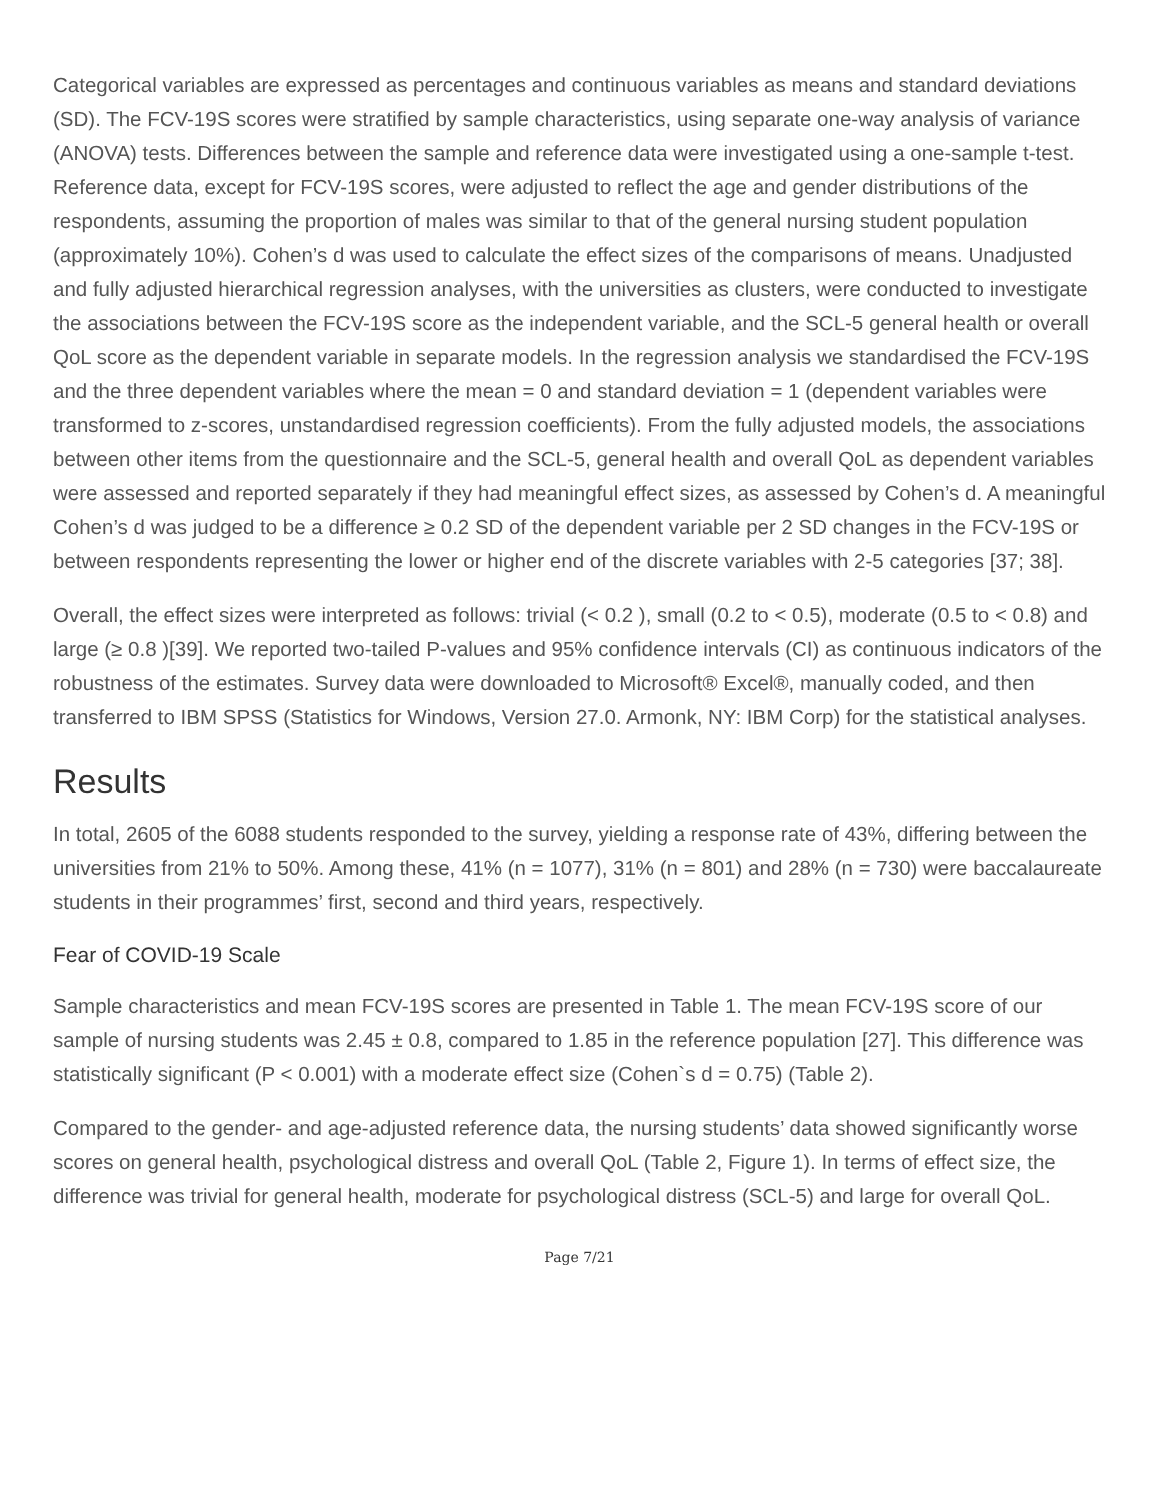Categorical variables are expressed as percentages and continuous variables as means and standard deviations (SD). The FCV-19S scores were stratified by sample characteristics, using separate one-way analysis of variance (ANOVA) tests. Differences between the sample and reference data were investigated using a one-sample t-test. Reference data, except for FCV-19S scores, were adjusted to reflect the age and gender distributions of the respondents, assuming the proportion of males was similar to that of the general nursing student population (approximately 10%). Cohen’s d was used to calculate the effect sizes of the comparisons of means. Unadjusted and fully adjusted hierarchical regression analyses, with the universities as clusters, were conducted to investigate the associations between the FCV-19S score as the independent variable, and the SCL-5 general health or overall QoL score as the dependent variable in separate models. In the regression analysis we standardised the FCV-19S and the three dependent variables where the mean = 0 and standard deviation = 1 (dependent variables were transformed to z-scores, unstandardised regression coefficients). From the fully adjusted models, the associations between other items from the questionnaire and the SCL-5, general health and overall QoL as dependent variables were assessed and reported separately if they had meaningful effect sizes, as assessed by Cohen’s d. A meaningful Cohen’s d was judged to be a difference ≥ 0.2 SD of the dependent variable per 2 SD changes in the FCV-19S or between respondents representing the lower or higher end of the discrete variables with 2-5 categories [37; 38].
Overall, the effect sizes were interpreted as follows: trivial (< 0.2 ), small (0.2 to < 0.5), moderate (0.5 to < 0.8) and large (≥ 0.8 )[39]. We reported two-tailed P-values and 95% confidence intervals (CI) as continuous indicators of the robustness of the estimates. Survey data were downloaded to Microsoft® Excel®, manually coded, and then transferred to IBM SPSS (Statistics for Windows, Version 27.0. Armonk, NY: IBM Corp) for the statistical analyses.
Results
In total, 2605 of the 6088 students responded to the survey, yielding a response rate of 43%, differing between the universities from 21% to 50%. Among these, 41% (n = 1077), 31% (n = 801) and 28% (n = 730) were baccalaureate students in their programmes’ first, second and third years, respectively.
Fear of COVID-19 Scale
Sample characteristics and mean FCV-19S scores are presented in Table 1. The mean FCV-19S score of our sample of nursing students was 2.45 ± 0.8, compared to 1.85 in the reference population [27]. This difference was statistically significant (P < 0.001) with a moderate effect size (Cohen`s d = 0.75) (Table 2).
Compared to the gender- and age-adjusted reference data, the nursing students’ data showed significantly worse scores on general health, psychological distress and overall QoL (Table 2, Figure 1). In terms of effect size, the difference was trivial for general health, moderate for psychological distress (SCL-5) and large for overall QoL.
Page 7/21